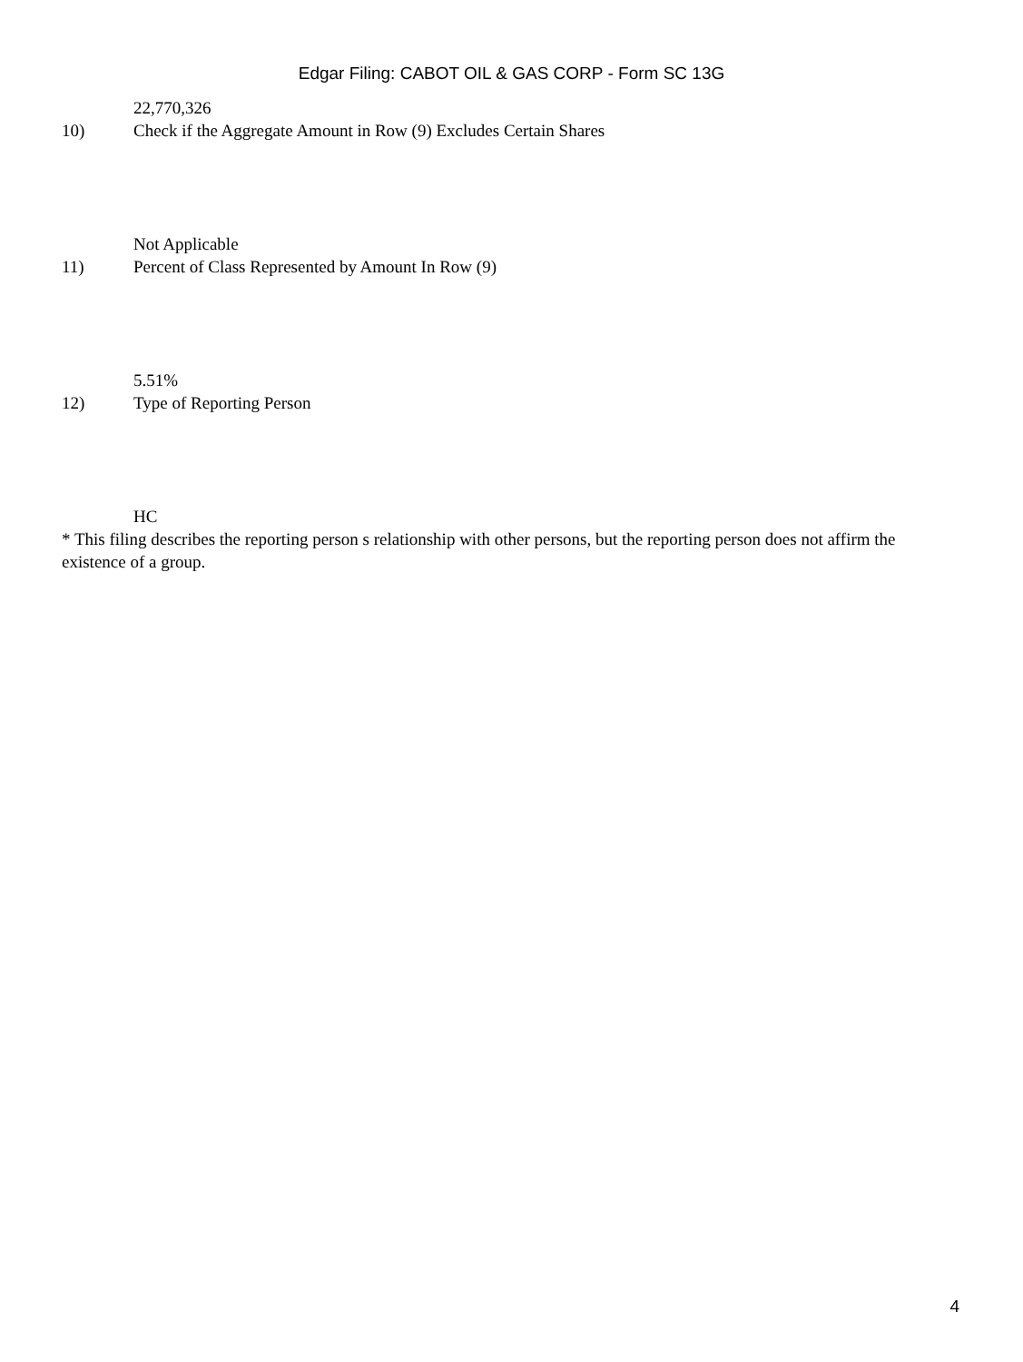Edgar Filing: CABOT OIL & GAS CORP - Form SC 13G
22,770,326
10) Check if the Aggregate Amount in Row (9) Excludes Certain Shares
Not Applicable
11) Percent of Class Represented by Amount In Row (9)
5.51%
12) Type of Reporting Person
HC
* This filing describes the reporting person s relationship with other persons, but the reporting person does not affirm the existence of a group.
4